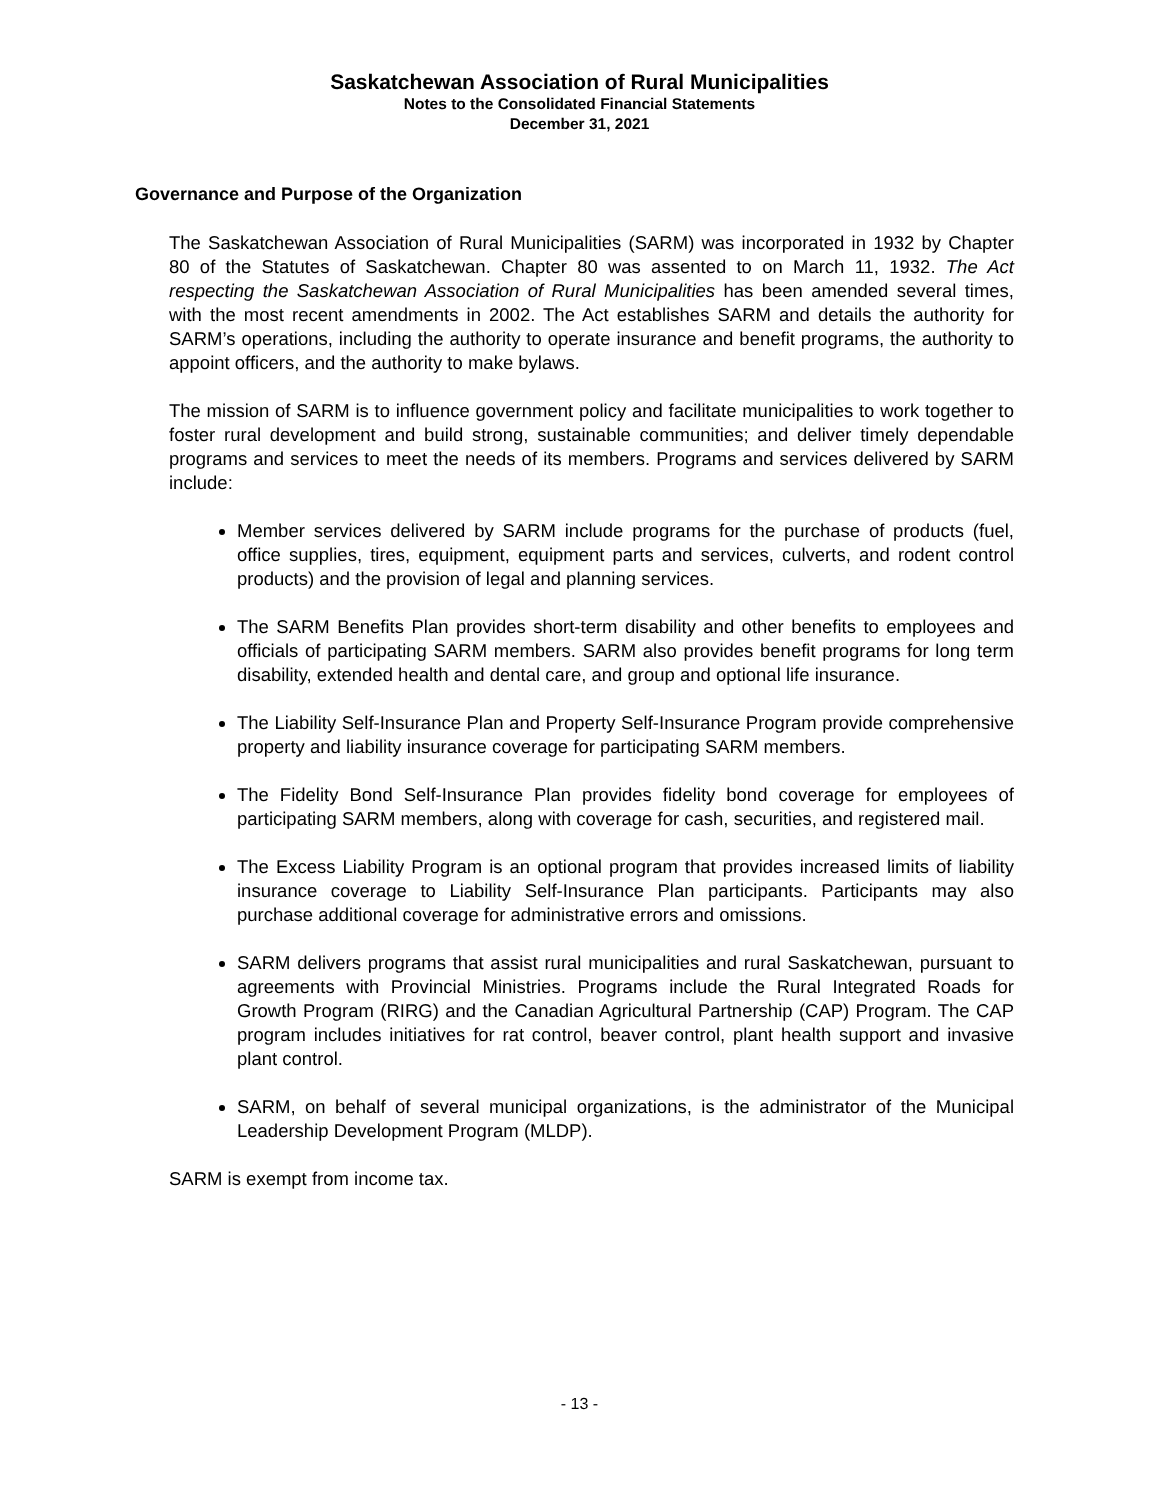Saskatchewan Association of Rural Municipalities
Notes to the Consolidated Financial Statements
December 31, 2021
Governance and Purpose of the Organization
The Saskatchewan Association of Rural Municipalities (SARM) was incorporated in 1932 by Chapter 80 of the Statutes of Saskatchewan. Chapter 80 was assented to on March 11, 1932. The Act respecting the Saskatchewan Association of Rural Municipalities has been amended several times, with the most recent amendments in 2002. The Act establishes SARM and details the authority for SARM’s operations, including the authority to operate insurance and benefit programs, the authority to appoint officers, and the authority to make bylaws.
The mission of SARM is to influence government policy and facilitate municipalities to work together to foster rural development and build strong, sustainable communities; and deliver timely dependable programs and services to meet the needs of its members. Programs and services delivered by SARM include:
Member services delivered by SARM include programs for the purchase of products (fuel, office supplies, tires, equipment, equipment parts and services, culverts, and rodent control products) and the provision of legal and planning services.
The SARM Benefits Plan provides short-term disability and other benefits to employees and officials of participating SARM members. SARM also provides benefit programs for long term disability, extended health and dental care, and group and optional life insurance.
The Liability Self-Insurance Plan and Property Self-Insurance Program provide comprehensive property and liability insurance coverage for participating SARM members.
The Fidelity Bond Self-Insurance Plan provides fidelity bond coverage for employees of participating SARM members, along with coverage for cash, securities, and registered mail.
The Excess Liability Program is an optional program that provides increased limits of liability insurance coverage to Liability Self-Insurance Plan participants. Participants may also purchase additional coverage for administrative errors and omissions.
SARM delivers programs that assist rural municipalities and rural Saskatchewan, pursuant to agreements with Provincial Ministries. Programs include the Rural Integrated Roads for Growth Program (RIRG) and the Canadian Agricultural Partnership (CAP) Program. The CAP program includes initiatives for rat control, beaver control, plant health support and invasive plant control.
SARM, on behalf of several municipal organizations, is the administrator of the Municipal Leadership Development Program (MLDP).
SARM is exempt from income tax.
- 13 -